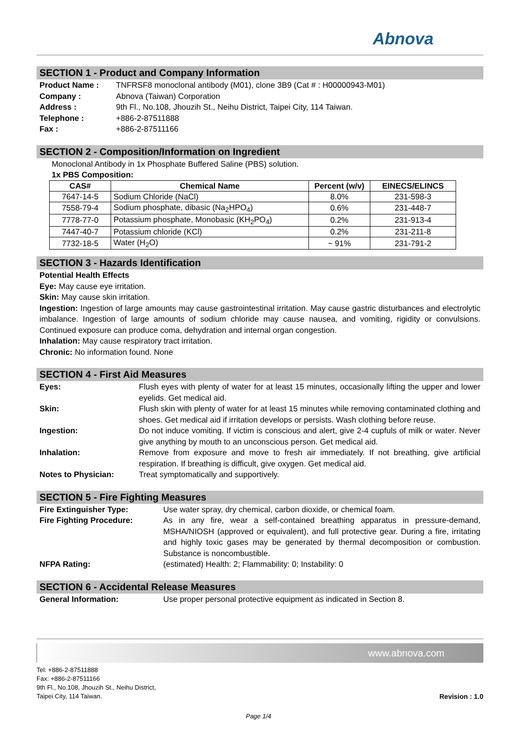Abnova
SECTION 1 - Product and Company Information
Product Name : TNFRSF8 monoclonal antibody (M01), clone 3B9 (Cat # : H00000943-M01)
Company : Abnova (Taiwan) Corporation
Address : 9th Fl., No.108, Jhouzih St., Neihu District, Taipei City, 114 Taiwan.
Telephone : +886-2-87511888
Fax : +886-2-87511166
SECTION 2 - Composition/Information on Ingredient
Monoclonal Antibody in 1x Phosphate Buffered Saline (PBS) solution.
1x PBS Composition:
| CAS# | Chemical Name | Percent (w/v) | EINECS/ELINCS |
| --- | --- | --- | --- |
| 7647-14-5 | Sodium Chloride (NaCl) | 8.0% | 231-598-3 |
| 7558-79-4 | Sodium phosphate, dibasic (Na<sub>2</sub>HPO<sub>4</sub>) | 0.6% | 231-448-7 |
| 7778-77-0 | Potassium phosphate, Monobasic (KH<sub>2</sub>PO<sub>4</sub>) | 0.2% | 231-913-4 |
| 7447-40-7 | Potassium chloride (KCl) | 0.2% | 231-211-8 |
| 7732-18-5 | Water (H<sub>2</sub>O) | ~ 91% | 231-791-2 |
SECTION 3 - Hazards Identification
Potential Health Effects
Eye: May cause eye irritation.
Skin: May cause skin irritation.
Ingestion: Ingestion of large amounts may cause gastrointestinal irritation. May cause gastric disturbances and electrolytic imbalance. Ingestion of large amounts of sodium chloride may cause nausea, and vomiting, rigidity or convulsions. Continued exposure can produce coma, dehydration and internal organ congestion.
Inhalation: May cause respiratory tract irritation.
Chronic: No information found. None
SECTION 4 - First Aid Measures
Eyes: Flush eyes with plenty of water for at least 15 minutes, occasionally lifting the upper and lower eyelids. Get medical aid.
Skin: Flush skin with plenty of water for at least 15 minutes while removing contaminated clothing and shoes. Get medical aid if irritation develops or persists. Wash clothing before reuse.
Ingestion: Do not induce vomiting. If victim is conscious and alert, give 2-4 cupfuls of milk or water. Never give anything by mouth to an unconscious person. Get medical aid.
Inhalation: Remove from exposure and move to fresh air immediately. If not breathing, give artificial respiration. If breathing is difficult, give oxygen. Get medical aid.
Notes to Physician: Treat symptomatically and supportively.
SECTION 5 - Fire Fighting Measures
Fire Extinguisher Type: Use water spray, dry chemical, carbon dioxide, or chemical foam.
Fire Fighting Procedure: As in any fire, wear a self-contained breathing apparatus in pressure-demand, MSHA/NIOSH (approved or equivalent), and full protective gear. During a fire, irritating and highly toxic gases may be generated by thermal decomposition or combustion. Substance is noncombustible.
NFPA Rating: (estimated) Health: 2; Flammability: 0; Instability: 0
SECTION 6 - Accidental Release Measures
General Information: Use proper personal protective equipment as indicated in Section 8.
www.abnova.com
Tel: +886-2-87511888
Fax: +886-2-87511166
9th Fl., No.108, Jhouzih St., Neihu District,
Taipei City, 114 Taiwan.
Revision : 1.0
Page 1/4